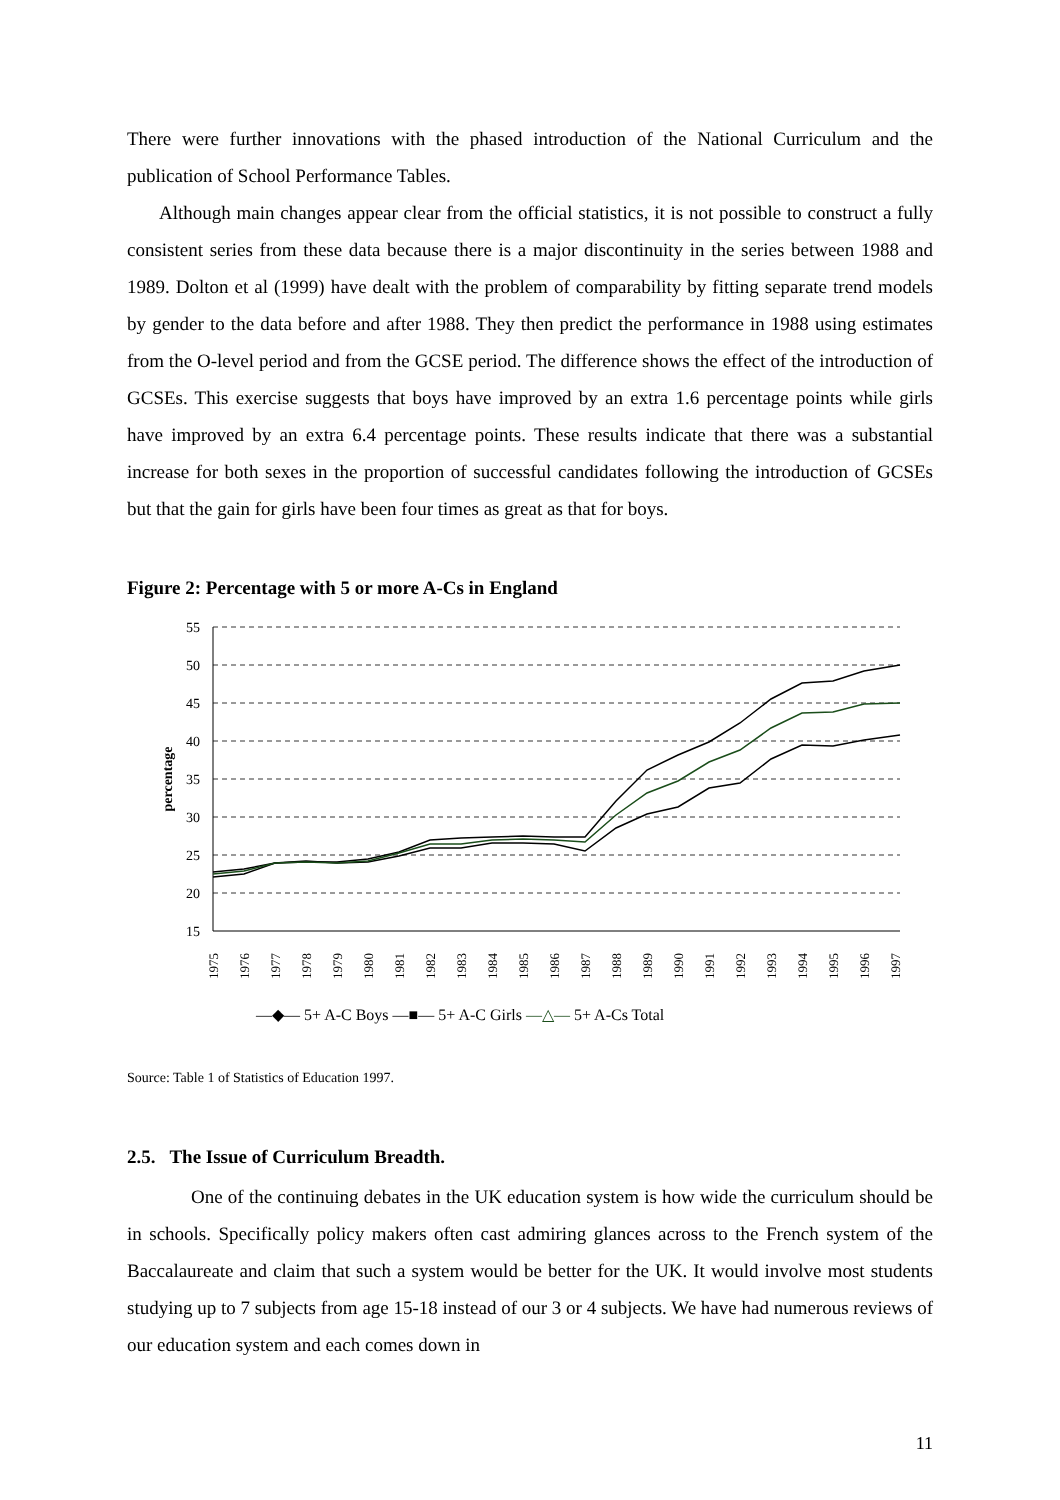There were further innovations with the phased introduction of the National Curriculum and the publication of School Performance Tables.
Although main changes appear clear from the official statistics, it is not possible to construct a fully consistent series from these data because there is a major discontinuity in the series between 1988 and 1989. Dolton et al (1999) have dealt with the problem of comparability by fitting separate trend models by gender to the data before and after 1988. They then predict the performance in 1988 using estimates from the O-level period and from the GCSE period. The difference shows the effect of the introduction of GCSEs. This exercise suggests that boys have improved by an extra 1.6 percentage points while girls have improved by an extra 6.4 percentage points. These results indicate that there was a substantial increase for both sexes in the proportion of successful candidates following the introduction of GCSEs but that the gain for girls have been four times as great as that for boys.
Figure 2: Percentage with 5 or more A-Cs in England
55
50
45
40
35
30
25
20
15
percentage
1975
1976
1977
1978
1979
1980
1981
1982
1983
1984
1985
1986
1987
1988
1989
1990
1991
1992
1993
1994
1995
1996
1997
—◆— 5+ A-C Boys —■— 5+ A-C Girls —△— 5+ A-Cs Total
Source: Table 1 of Statistics of Education 1997.
2.5. The Issue of Curriculum Breadth.
One of the continuing debates in the UK education system is how wide the curriculum should be in schools. Specifically policy makers often cast admiring glances across to the French system of the Baccalaureate and claim that such a system would be better for the UK. It would involve most students studying up to 7 subjects from age 15-18 instead of our 3 or 4 subjects. We have had numerous reviews of our education system and each comes down in
11